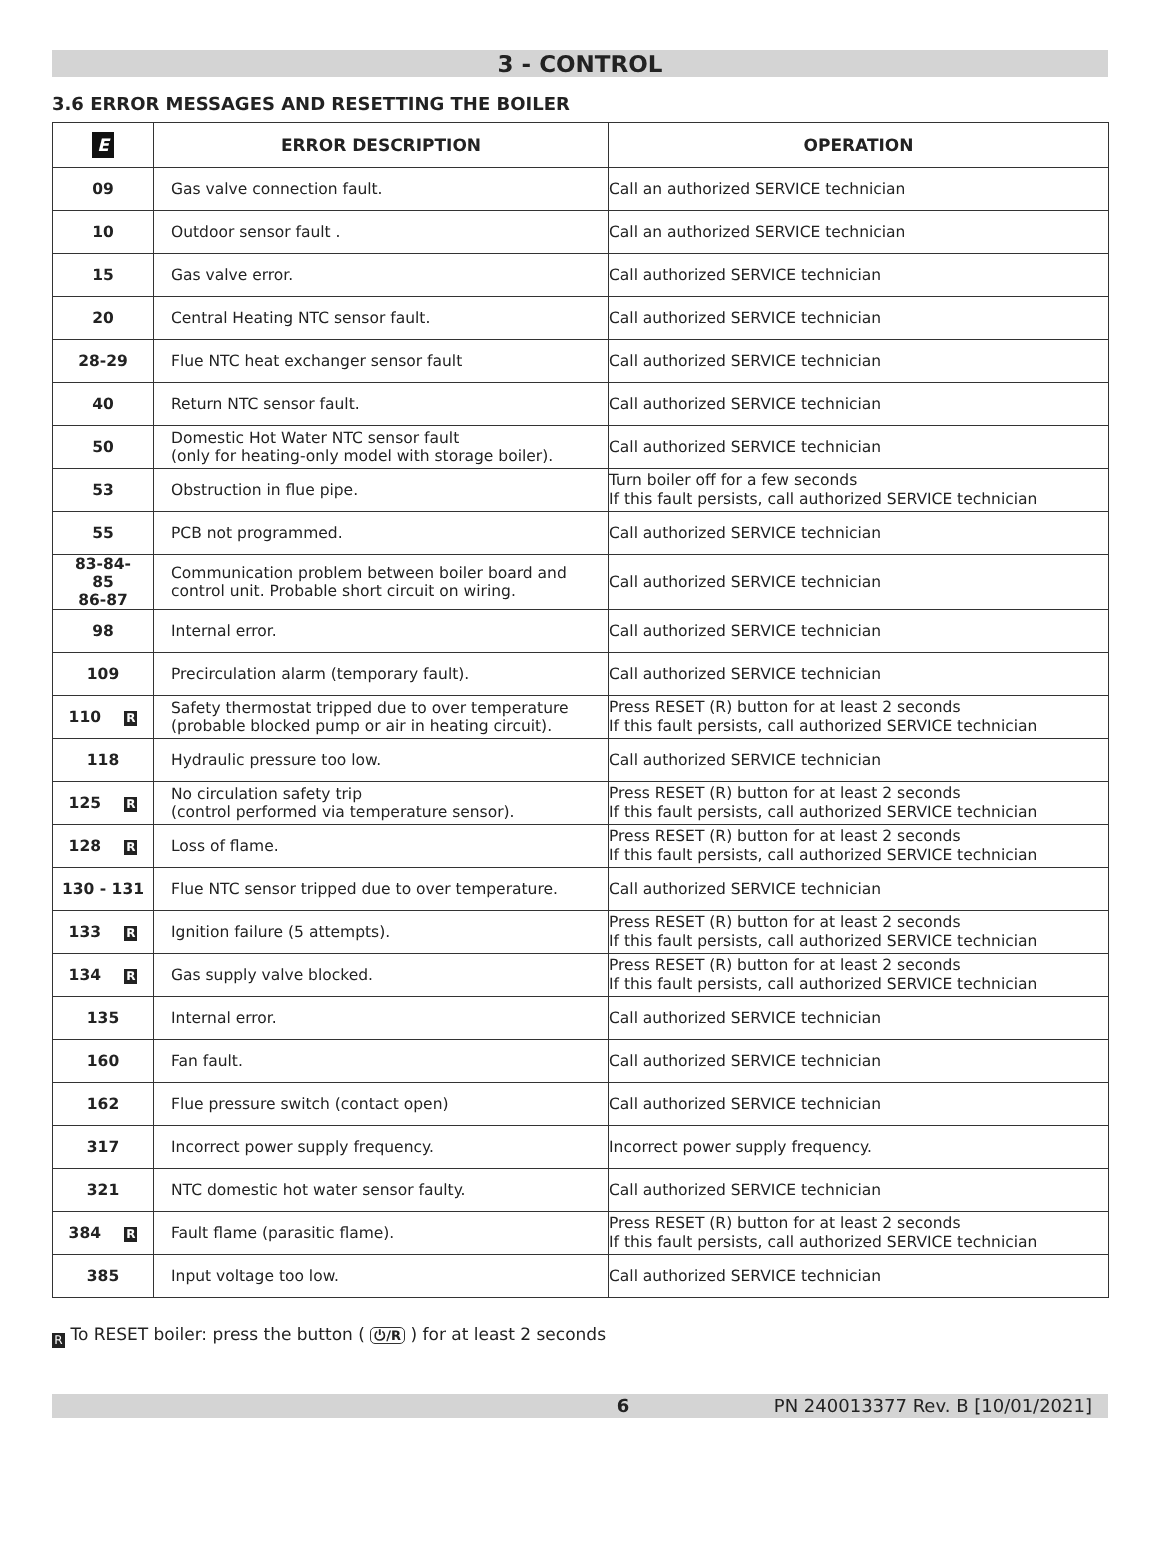3 - CONTROL
3.6 ERROR MESSAGES AND RESETTING THE BOILER
| E | ERROR DESCRIPTION | OPERATION |
| --- | --- | --- |
| 09 | Gas valve connection fault. | Call an authorized SERVICE technician |
| 10 | Outdoor sensor fault . | Call an authorized SERVICE technician |
| 15 | Gas valve error. | Call authorized SERVICE technician |
| 20 | Central Heating NTC sensor fault. | Call authorized SERVICE technician |
| 28-29 | Flue NTC heat exchanger sensor fault | Call authorized SERVICE technician |
| 40 | Return NTC sensor fault. | Call authorized SERVICE technician |
| 50 | Domestic Hot Water NTC sensor fault (only for heating-only model with storage boiler). | Call authorized SERVICE technician |
| 53 | Obstruction in flue pipe. | Turn boiler off for a few seconds If this fault persists, call authorized SERVICE technician |
| 55 | PCB not programmed. | Call authorized SERVICE technician |
| 83-84- 85 86-87 | Communication problem between boiler board and control unit. Probable short circuit on wiring. | Call authorized SERVICE technician |
| 98 | Internal error. | Call authorized SERVICE technician |
| 109 | Precirculation alarm (temporary fault). | Call authorized SERVICE technician |
| 110 R | Safety thermostat tripped due to over temperature (probable blocked pump or air in heating circuit). | Press RESET (R) button for at least 2 seconds If this fault persists, call authorized SERVICE technician |
| 118 | Hydraulic pressure too low. | Call authorized SERVICE technician |
| 125 R | No circulation safety trip (control performed via temperature sensor). | Press RESET (R) button for at least 2 seconds If this fault persists, call authorized SERVICE technician |
| 128 R | Loss of flame. | Press RESET (R) button for at least 2 seconds If this fault persists, call authorized SERVICE technician |
| 130 - 131 | Flue NTC sensor tripped due to over temperature. | Call authorized SERVICE technician |
| 133 R | Ignition failure (5 attempts). | Press RESET (R) button for at least 2 seconds If this fault persists, call authorized SERVICE technician |
| 134 R | Gas supply valve blocked. | Press RESET (R) button for at least 2 seconds If this fault persists, call authorized SERVICE technician |
| 135 | Internal error. | Call authorized SERVICE technician |
| 160 | Fan fault. | Call authorized SERVICE technician |
| 162 | Flue pressure switch (contact open) | Call authorized SERVICE technician |
| 317 | Incorrect power supply frequency. | Incorrect power supply frequency. |
| 321 | NTC domestic hot water sensor faulty. | Call authorized SERVICE technician |
| 384 R | Fault flame (parasitic flame). | Press RESET (R) button for at least 2 seconds If this fault persists, call authorized SERVICE technician |
| 385 | Input voltage too low. | Call authorized SERVICE technician |
R To RESET boiler: press the button ( ⏻/R ) for at least 2 seconds
6 PN 240013377 Rev. B [10/01/2021]